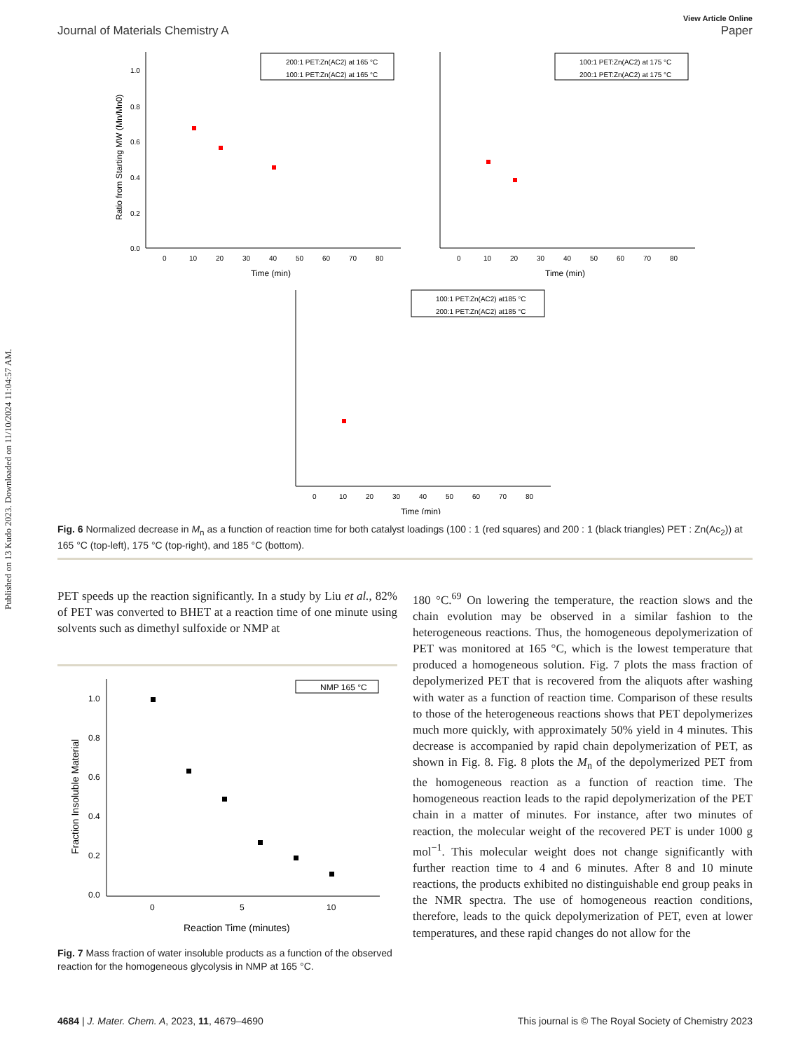Published on 13 Kudo 2023. Downloaded on 11/10/2024 11:04:57 AM.
View Article Online
Journal of Materials Chemistry A Paper
1.0
0.8
0.6
0.4
0.2
0.0
0
10
20
30
40
50
60
70
80
Time (min)
Ratio from Starting MW (Mn/Mn0)
200:1 PET:Zn(AC2) at 165 °C
100:1 PET:Zn(AC2) at 165 °C
0
10
20
30
40
50
60
70
80
Time (min)
100:1 PET:Zn(AC2) at 175 °C
200:1 PET:Zn(AC2) at 175 °C
0
10
20
30
40
50
60
70
80
Time (min)
100:1 PET:Zn(AC2) at185 °C
200:1 PET:Zn(AC2) at185 °C
Fig. 6 Normalized decrease in M<sub>n</sub> as a function of reaction time for both catalyst loadings (100 : 1 (red squares) and 200 : 1 (black triangles) PET : Zn(Ac<sub>2</sub>)) at 165 °C (top-left), 175 °C (top-right), and 185 °C (bottom).
PET speeds up the reaction significantly. In a study by Liu et al., 82% of PET was converted to BHET at a reaction time of one minute using solvents such as dimethyl sulfoxide or NMP at
1.0
0.8
0.6
0.4
0.2
0.0
0
5
10
Reaction Time (minutes)
Fraction Insoluble Material
NMP 165 °C
Fig. 7 Mass fraction of water insoluble products as a function of the observed reaction for the homogeneous glycolysis in NMP at 165 °C.
180 °C.<sup>69</sup> On lowering the temperature, the reaction slows and the chain evolution may be observed in a similar fashion to the heterogeneous reactions. Thus, the homogeneous depolymerization of PET was monitored at 165 °C, which is the lowest temperature that produced a homogeneous solution. Fig. 7 plots the mass fraction of depolymerized PET that is recovered from the aliquots after washing with water as a function of reaction time. Comparison of these results to those of the heterogeneous reactions shows that PET depolymerizes much more quickly, with approximately 50% yield in 4 minutes. This decrease is accompanied by rapid chain depolymerization of PET, as shown in Fig. 8. Fig. 8 plots the M<sub>n</sub> of the depolymerized PET from the homogeneous reaction as a function of reaction time. The homogeneous reaction leads to the rapid depolymerization of the PET chain in a matter of minutes. For instance, after two minutes of reaction, the molecular weight of the recovered PET is under 1000 g mol<sup>−1</sup>. This molecular weight does not change significantly with further reaction time to 4 and 6 minutes. After 8 and 10 minute reactions, the products exhibited no distinguishable end group peaks in the NMR spectra. The use of homogeneous reaction conditions, therefore, leads to the quick depolymerization of PET, even at lower temperatures, and these rapid changes do not allow for the
4684 | J. Mater. Chem. A, 2023, 11, 4679–4690 This journal is © The Royal Society of Chemistry 2023